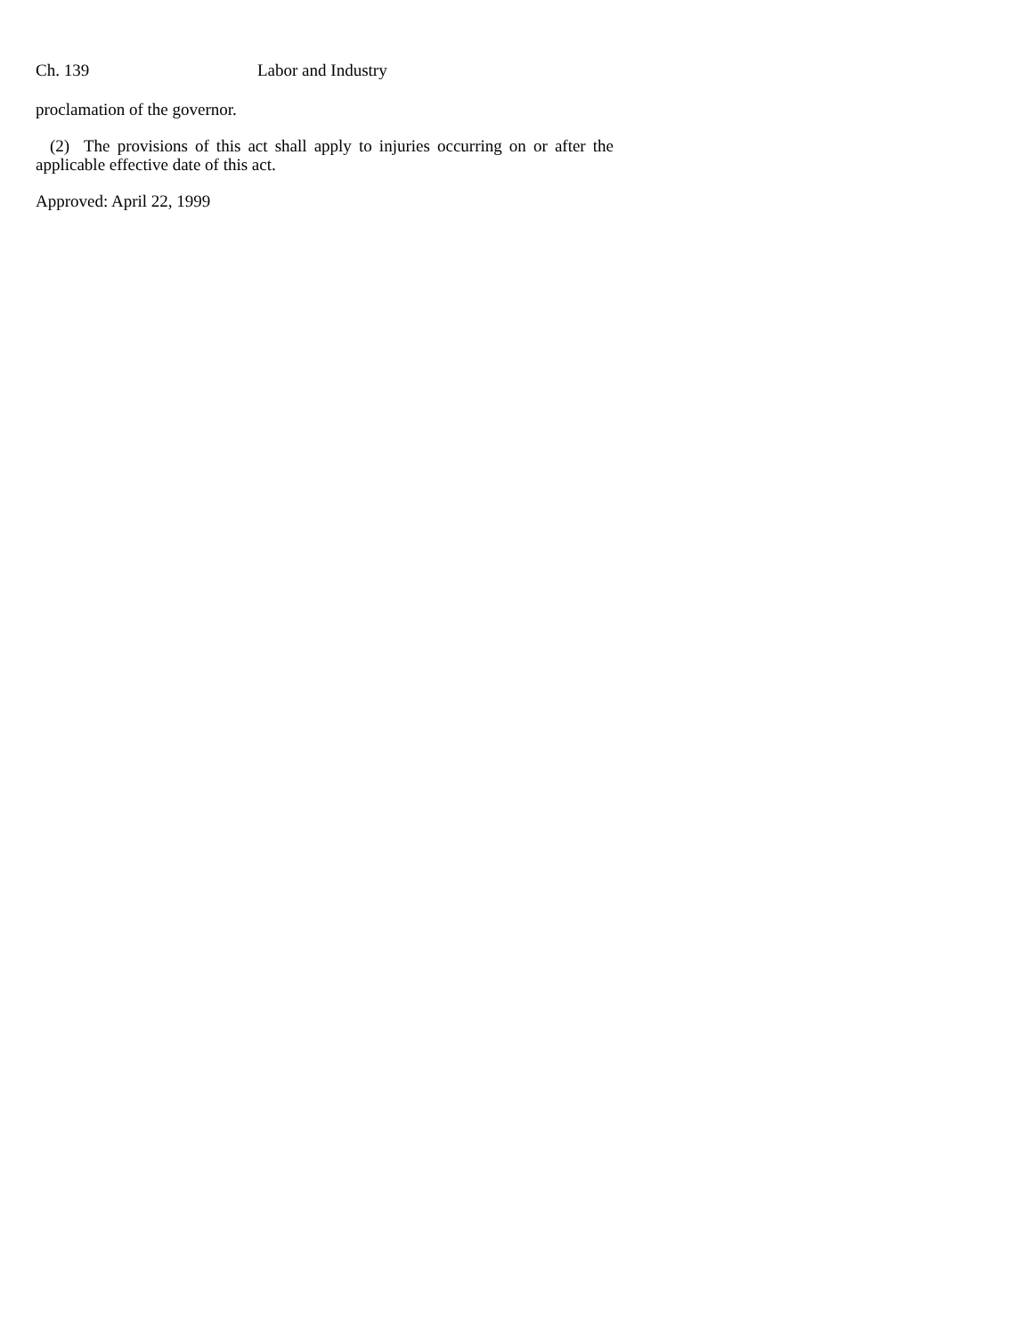Ch. 139 Labor and Industry
proclamation of the governor.
(2) The provisions of this act shall apply to injuries occurring on or after the applicable effective date of this act.
Approved: April 22, 1999